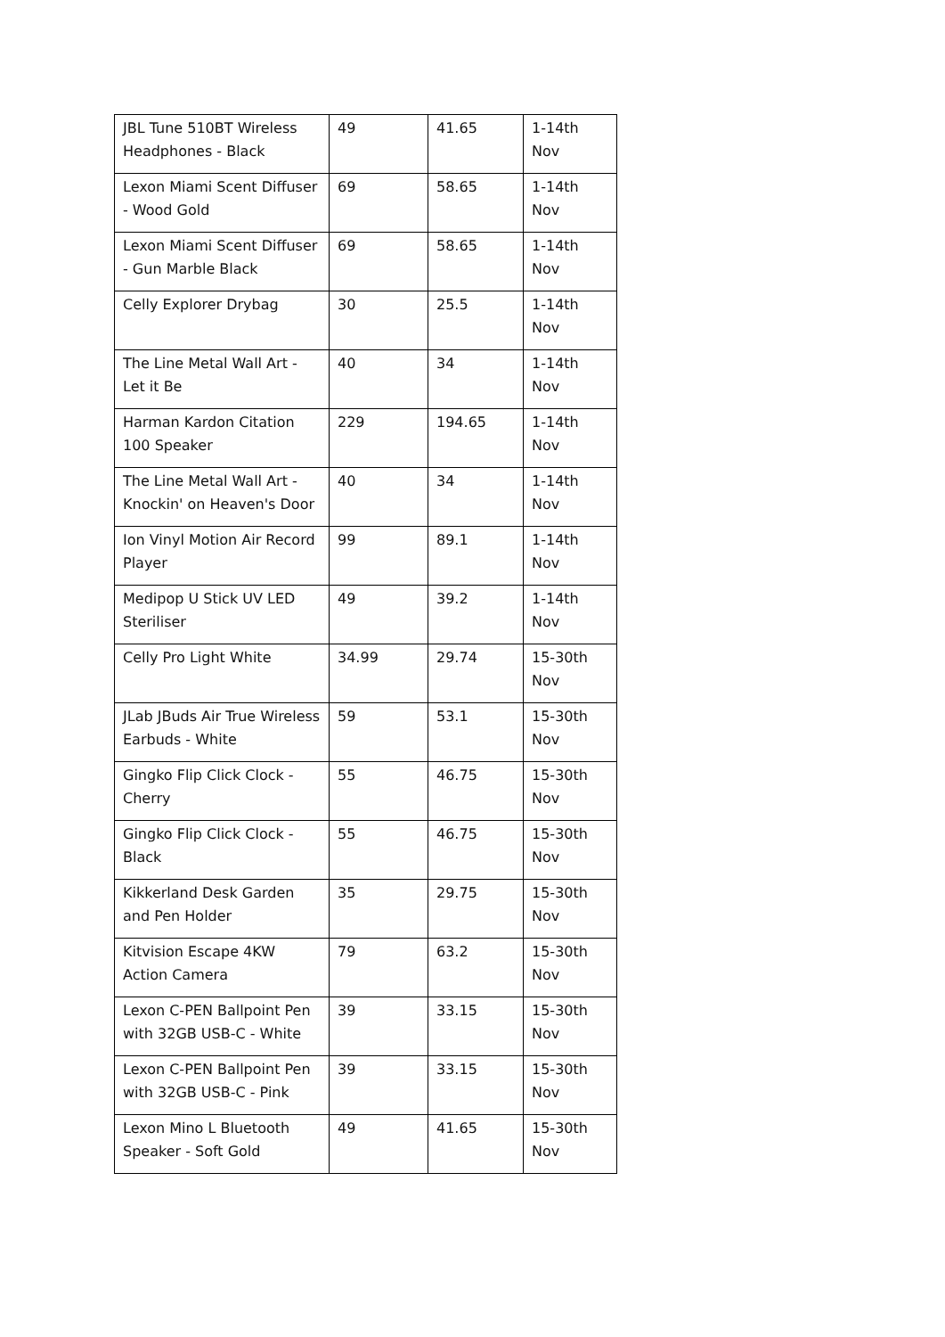| JBL Tune 510BT Wireless Headphones - Black | 49 | 41.65 | 1-14th Nov |
| Lexon Miami Scent Diffuser - Wood Gold | 69 | 58.65 | 1-14th Nov |
| Lexon Miami Scent Diffuser - Gun Marble Black | 69 | 58.65 | 1-14th Nov |
| Celly Explorer Drybag | 30 | 25.5 | 1-14th Nov |
| The Line Metal Wall Art - Let it Be | 40 | 34 | 1-14th Nov |
| Harman Kardon Citation 100 Speaker | 229 | 194.65 | 1-14th Nov |
| The Line Metal Wall Art - Knockin' on Heaven's Door | 40 | 34 | 1-14th Nov |
| Ion Vinyl Motion Air Record Player | 99 | 89.1 | 1-14th Nov |
| Medipop U Stick UV LED Steriliser | 49 | 39.2 | 1-14th Nov |
| Celly Pro Light White | 34.99 | 29.74 | 15-30th Nov |
| JLab JBuds Air True Wireless Earbuds - White | 59 | 53.1 | 15-30th Nov |
| Gingko Flip Click Clock - Cherry | 55 | 46.75 | 15-30th Nov |
| Gingko Flip Click Clock - Black | 55 | 46.75 | 15-30th Nov |
| Kikkerland Desk Garden and Pen Holder | 35 | 29.75 | 15-30th Nov |
| Kitvision Escape 4KW Action Camera | 79 | 63.2 | 15-30th Nov |
| Lexon C-PEN Ballpoint Pen with 32GB USB-C - White | 39 | 33.15 | 15-30th Nov |
| Lexon C-PEN Ballpoint Pen with 32GB USB-C - Pink | 39 | 33.15 | 15-30th Nov |
| Lexon Mino L Bluetooth Speaker - Soft Gold | 49 | 41.65 | 15-30th Nov |